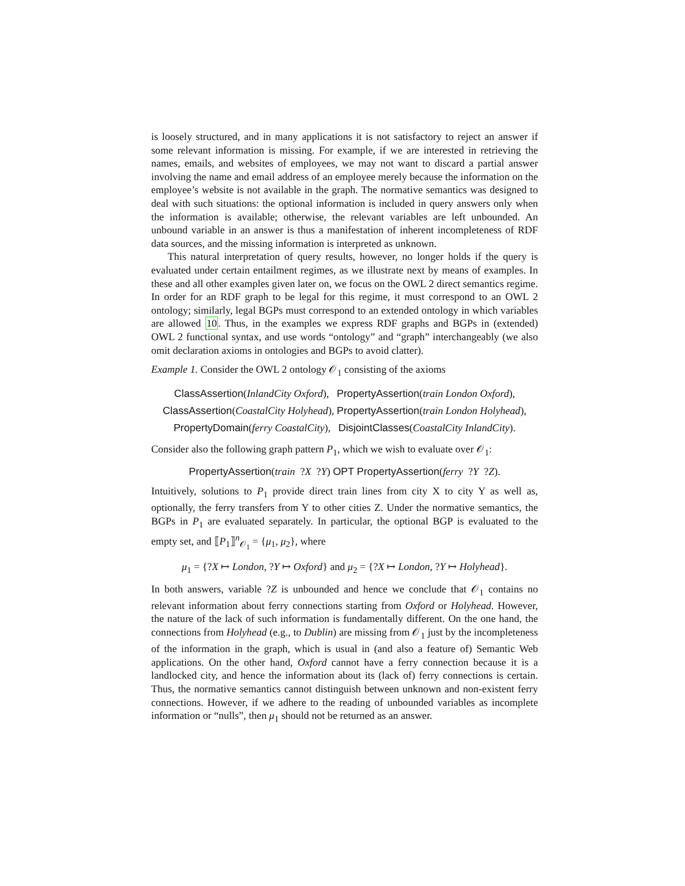is loosely structured, and in many applications it is not satisfactory to reject an answer if some relevant information is missing. For example, if we are interested in retrieving the names, emails, and websites of employees, we may not want to discard a partial answer involving the name and email address of an employee merely because the information on the employee’s website is not available in the graph. The normative semantics was designed to deal with such situations: the optional information is included in query answers only when the information is available; otherwise, the relevant variables are left unbounded. An unbound variable in an answer is thus a manifestation of inherent incompleteness of RDF data sources, and the missing information is interpreted as unknown.
This natural interpretation of query results, however, no longer holds if the query is evaluated under certain entailment regimes, as we illustrate next by means of examples. In these and all other examples given later on, we focus on the OWL 2 direct semantics regime. In order for an RDF graph to be legal for this regime, it must correspond to an OWL 2 ontology; similarly, legal BGPs must correspond to an extended ontology in which variables are allowed 10. Thus, in the examples we express RDF graphs and BGPs in (extended) OWL 2 functional syntax, and use words “ontology” and “graph” interchangeably (we also omit declaration axioms in ontologies and BGPs to avoid clatter).
Example 1. Consider the OWL 2 ontology 𝒪<sub>1</sub> consisting of the axioms
ClassAssertion(InlandCity Oxford), PropertyAssertion(train London Oxford),
ClassAssertion(CoastalCity Holyhead), PropertyAssertion(train London Holyhead),
PropertyDomain(ferry CoastalCity), DisjointClasses(CoastalCity InlandCity).
Consider also the following graph pattern P<sub>1</sub>, which we wish to evaluate over 𝒪<sub>1</sub>:
PropertyAssertion(train ?X ?Y) OPT PropertyAssertion(ferry ?Y ?Z).
Intuitively, solutions to P<sub>1</sub> provide direct train lines from city X to city Y as well as, optionally, the ferry transfers from Y to other cities Z. Under the normative semantics, the BGPs in P<sub>1</sub> are evaluated separately. In particular, the optional BGP is evaluated to the empty set, and ⟦P<sub>1</sub>⟧<sup>n</sup><sub>𝒪<sub>1</sub></sub> = {μ<sub>1</sub>, μ<sub>2</sub>}, where
μ<sub>1</sub> = {?X ↦ London, ?Y ↦ Oxford} and μ<sub>2</sub> = {?X ↦ London, ?Y ↦ Holyhead}.
In both answers, variable ?Z is unbounded and hence we conclude that 𝒪<sub>1</sub> contains no relevant information about ferry connections starting from Oxford or Holyhead. However, the nature of the lack of such information is fundamentally different. On the one hand, the connections from Holyhead (e.g., to Dublin) are missing from 𝒪<sub>1</sub> just by the incompleteness of the information in the graph, which is usual in (and also a feature of) Semantic Web applications. On the other hand, Oxford cannot have a ferry connection because it is a landlocked city, and hence the information about its (lack of) ferry connections is certain. Thus, the normative semantics cannot distinguish between unknown and non-existent ferry connections. However, if we adhere to the reading of unbounded variables as incomplete information or “nulls”, then μ<sub>1</sub> should not be returned as an answer.